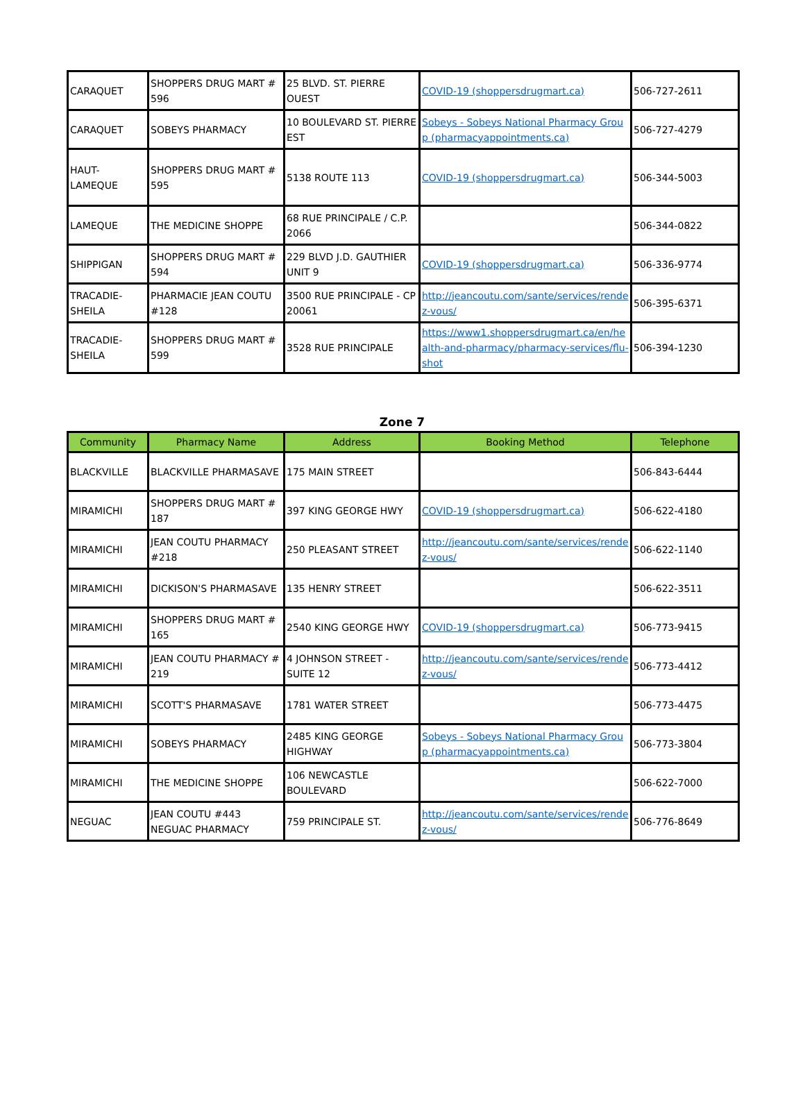| CARAQUET | SHOPPERS DRUG MART # 596 | 25 BLVD. ST. PIERRE OUEST | COVID-19 (shoppersdrugmart.ca) | 506-727-2611 |
| CARAQUET | SOBEYS PHARMACY | 10 BOULEVARD ST. PIERRE EST | Sobeys - Sobeys National Pharmacy Group (pharmacyappointments.ca) | 506-727-4279 |
| HAUT-LAMEQUE | SHOPPERS DRUG MART # 595 | 5138 ROUTE 113 | COVID-19 (shoppersdrugmart.ca) | 506-344-5003 |
| LAMEQUE | THE MEDICINE SHOPPE | 68 RUE PRINCIPALE / C.P. 2066 | | 506-344-0822 |
| SHIPPIGAN | SHOPPERS DRUG MART # 594 | 229 BLVD J.D. GAUTHIER UNIT 9 | COVID-19 (shoppersdrugmart.ca) | 506-336-9774 |
| TRACADIE-SHEILA | PHARMACIE JEAN COUTU #128 | 3500 RUE PRINCIPALE - CP 20061 | http://jeancoutu.com/sante/services/rendez-vous/ | 506-395-6371 |
| TRACADIE-SHEILA | SHOPPERS DRUG MART # 599 | 3528 RUE PRINCIPALE | https://www1.shoppersdrugmart.ca/en/health-and-pharmacy/pharmacy-services/flu-shot | 506-394-1230 |
Zone 7
| Community | Pharmacy Name | Address | Booking Method | Telephone |
| --- | --- | --- | --- | --- |
| BLACKVILLE | BLACKVILLE PHARMASAVE | 175 MAIN STREET | | 506-843-6444 |
| MIRAMICHI | SHOPPERS DRUG MART # 187 | 397 KING GEORGE HWY | COVID-19 (shoppersdrugmart.ca) | 506-622-4180 |
| MIRAMICHI | JEAN COUTU PHARMACY #218 | 250 PLEASANT STREET | http://jeancoutu.com/sante/services/rendez-vous/ | 506-622-1140 |
| MIRAMICHI | DICKISON'S PHARMASAVE | 135 HENRY STREET | | 506-622-3511 |
| MIRAMICHI | SHOPPERS DRUG MART # 165 | 2540 KING GEORGE HWY | COVID-19 (shoppersdrugmart.ca) | 506-773-9415 |
| MIRAMICHI | JEAN COUTU PHARMACY # 219 | 4 JOHNSON STREET - SUITE 12 | http://jeancoutu.com/sante/services/rendez-vous/ | 506-773-4412 |
| MIRAMICHI | SCOTT'S PHARMASAVE | 1781 WATER STREET | | 506-773-4475 |
| MIRAMICHI | SOBEYS PHARMACY | 2485 KING GEORGE HIGHWAY | Sobeys - Sobeys National Pharmacy Group (pharmacyappointments.ca) | 506-773-3804 |
| MIRAMICHI | THE MEDICINE SHOPPE | 106 NEWCASTLE BOULEVARD | | 506-622-7000 |
| NEGUAC | JEAN COUTU #443 NEGUAC PHARMACY | 759 PRINCIPALE ST. | http://jeancoutu.com/sante/services/rendez-vous/ | 506-776-8649 |